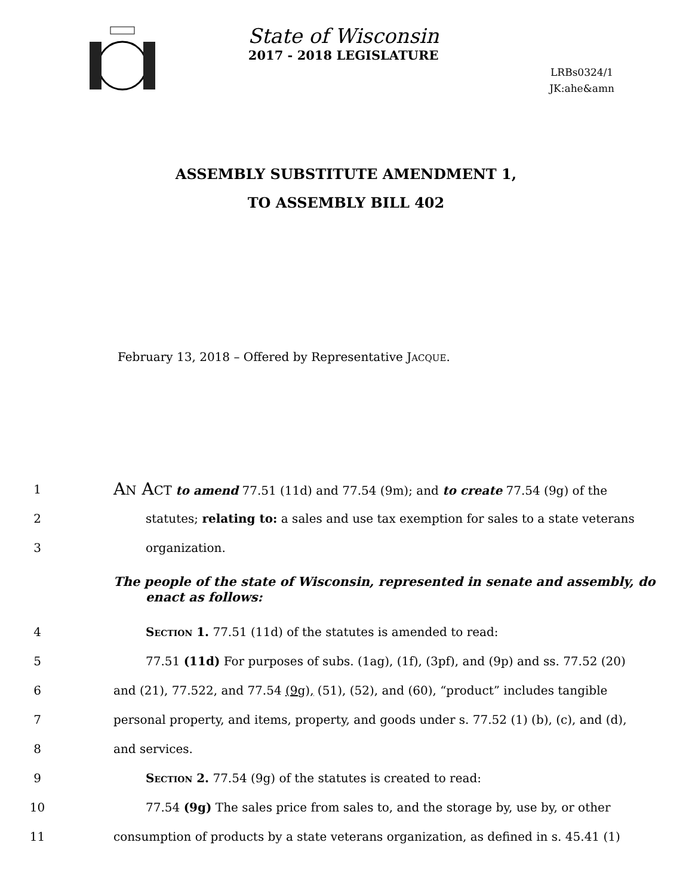State of Wisconsin
2017 - 2018 LEGISLATURE
LRBs0324/1
JK:ahe&amn
ASSEMBLY SUBSTITUTE AMENDMENT 1,
TO ASSEMBLY BILL 402
February 13, 2018 – Offered by Representative JACQUE.
1 AN ACT to amend 77.51 (11d) and 77.54 (9m); and to create 77.54 (9g) of the
2 statutes; relating to: a sales and use tax exemption for sales to a state veterans
3 organization.
The people of the state of Wisconsin, represented in senate and assembly, do enact as follows:
4 Section 1. 77.51 (11d) of the statutes is amended to read:
5 77.51 (11d) For purposes of subs. (1ag), (1f), (3pf), and (9p) and ss. 77.52 (20)
6 and (21), 77.522, and 77.54 (9g), (51), (52), and (60), “product” includes tangible
7 personal property, and items, property, and goods under s. 77.52 (1) (b), (c), and (d),
8 and services.
9 Section 2. 77.54 (9g) of the statutes is created to read:
10 77.54 (9g) The sales price from sales to, and the storage by, use by, or other
11 consumption of products by a state veterans organization, as defined in s. 45.41 (1)